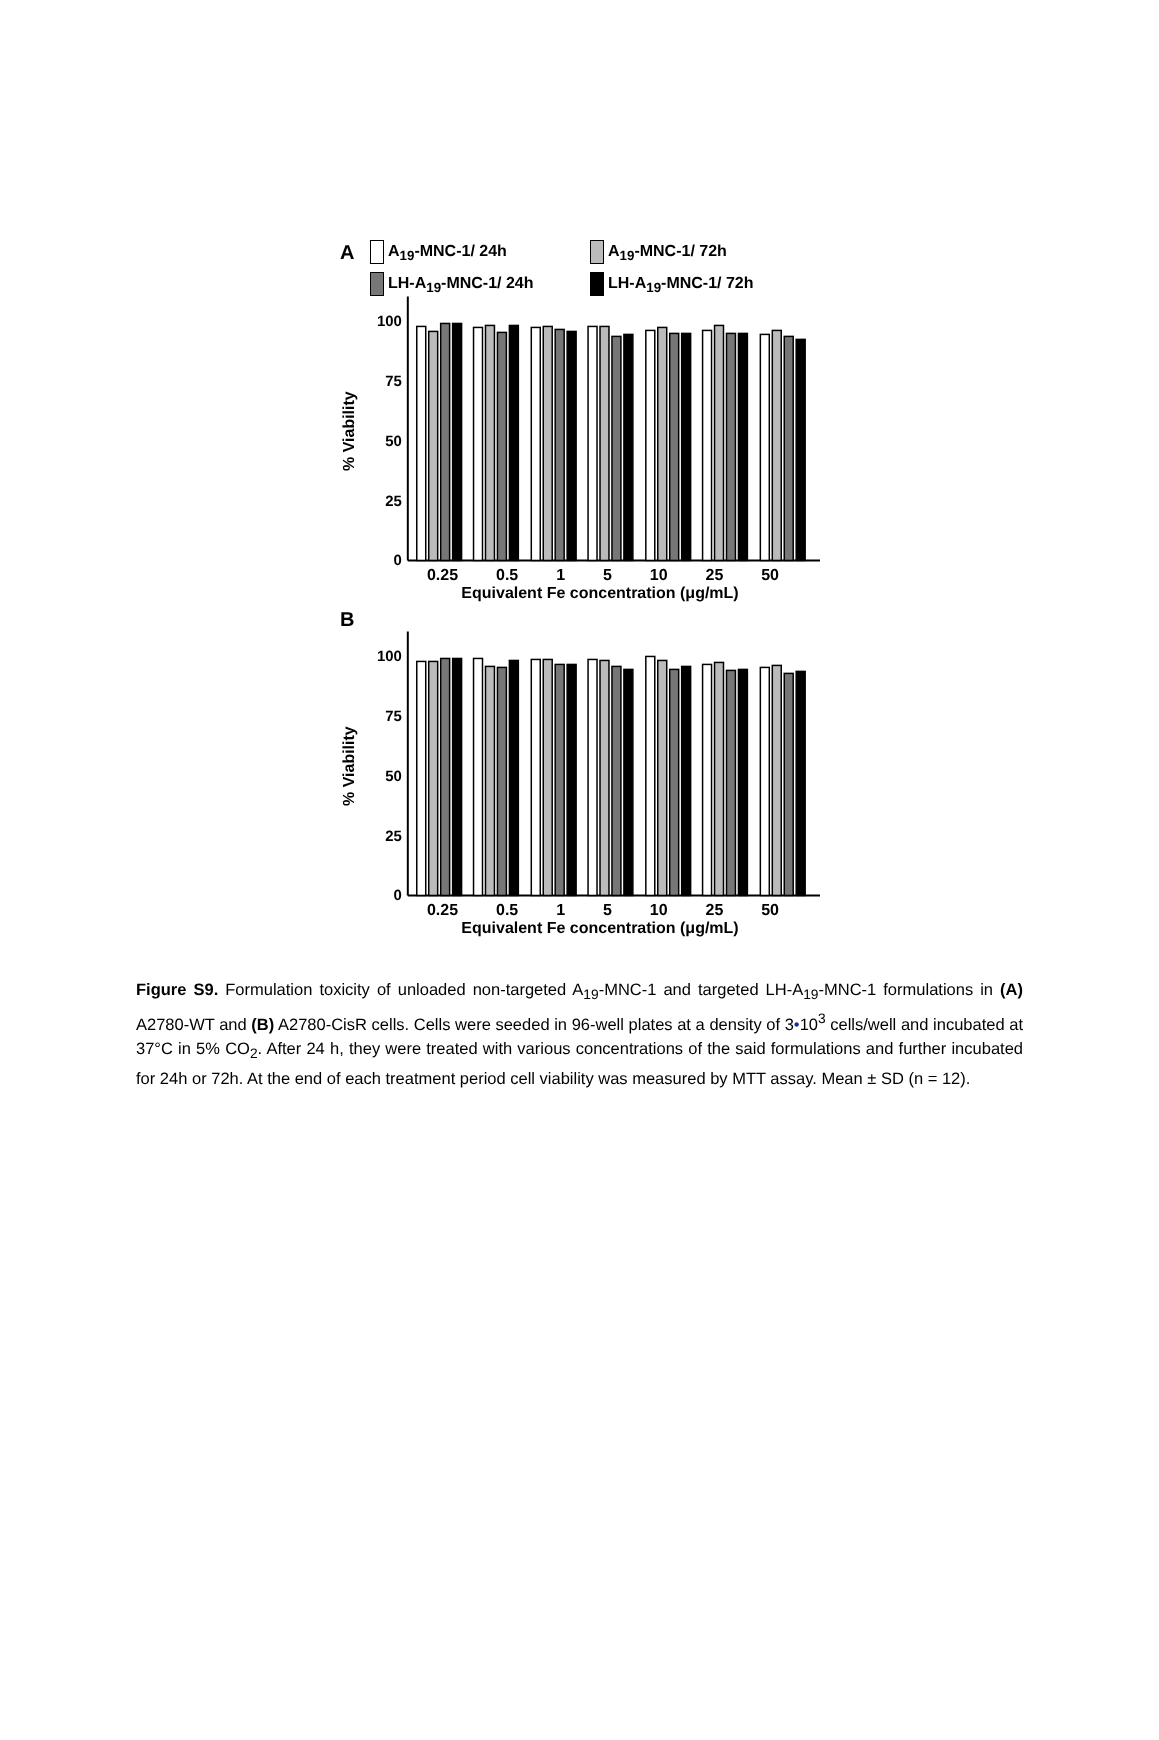A
A<sub>19</sub>-MNC-1/ 24h
A<sub>19</sub>-MNC-1/ 72h
LH-A<sub>19</sub>-MNC-1/ 24h
LH-A<sub>19</sub>-MNC-1/ 72h
% Viability
100
75
50
25
0
0.25 0.5 1 5 10 25 50
Equivalent Fe concentration (μg/mL)
B
% Viability
100
75
50
25
0
0.25 0.5 1 5 10 25 50
Equivalent Fe concentration (μg/mL)
Figure S9. Formulation toxicity of unloaded non-targeted A<sub>19</sub>-MNC-1 and targeted LH-A<sub>19</sub>-MNC-1 formulations in (A) A2780-WT and (B) A2780-CisR cells. Cells were seeded in 96-well plates at a density of 3•10<sup>3</sup> cells/well and incubated at 37°C in 5% CO<sub>2</sub>. After 24 h, they were treated with various concentrations of the said formulations and further incubated for 24h or 72h. At the end of each treatment period cell viability was measured by MTT assay. Mean ± SD (n = 12).